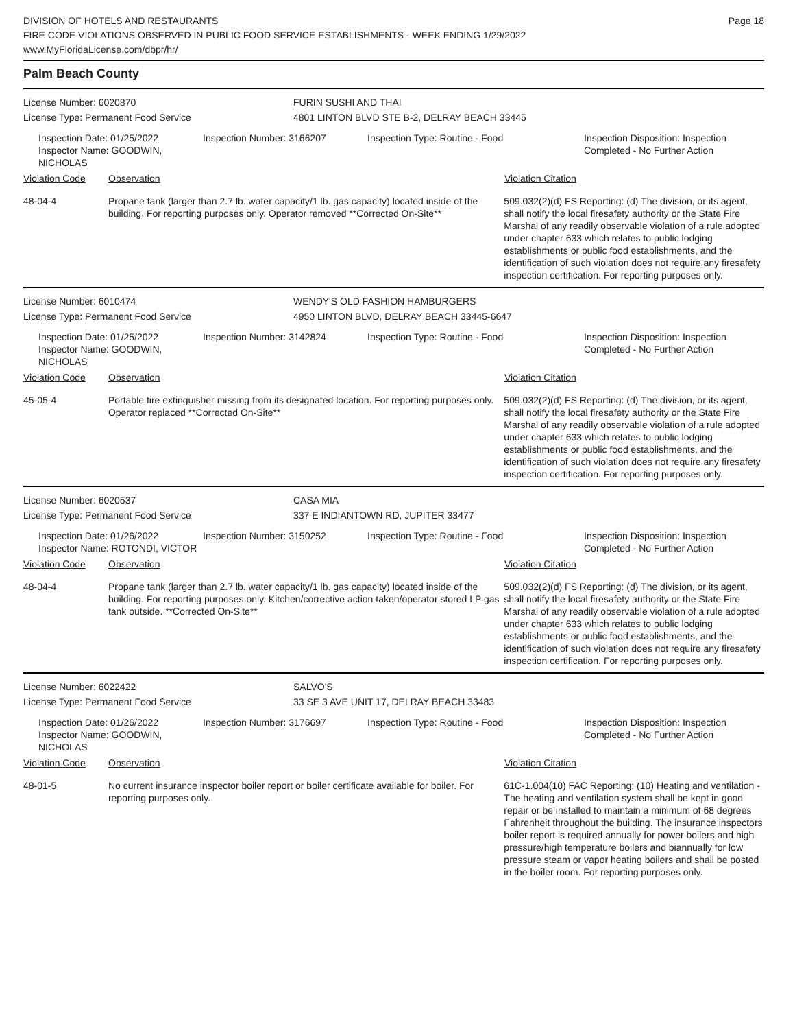Page 18
DIVISION OF HOTELS AND RESTAURANTS
FIRE CODE VIOLATIONS OBSERVED IN PUBLIC FOOD SERVICE ESTABLISHMENTS - WEEK ENDING 1/29/2022
www.MyFloridaLicense.com/dbpr/hr/
Palm Beach County
License Number: 6020870
License Type: Permanent Food Service
FURIN SUSHI AND THAI
4801 LINTON BLVD STE B-2, DELRAY BEACH 33445
Inspection Date: 01/25/2022
Inspector Name: GOODWIN, NICHOLAS
Inspection Number: 3166207 Inspection Type: Routine - Food Inspection Disposition: Inspection Completed - No Further Action
Violation Code Observation Violation Citation
48-04-4 Propane tank (larger than 2.7 lb. water capacity/1 lb. gas capacity) located inside of the building. For reporting purposes only. Operator removed **Corrected On-Site**
509.032(2)(d) FS Reporting: (d) The division, or its agent, shall notify the local firesafety authority or the State Fire Marshal of any readily observable violation of a rule adopted under chapter 633 which relates to public lodging establishments or public food establishments, and the identification of such violation does not require any firesafety inspection certification. For reporting purposes only.
License Number: 6010474
License Type: Permanent Food Service
WENDY'S OLD FASHION HAMBURGERS
4950 LINTON BLVD, DELRAY BEACH 33445-6647
Inspection Date: 01/25/2022
Inspector Name: GOODWIN, NICHOLAS
Inspection Number: 3142824 Inspection Type: Routine - Food Inspection Disposition: Inspection Completed - No Further Action
Violation Code Observation Violation Citation
45-05-4 Portable fire extinguisher missing from its designated location. For reporting purposes only. Operator replaced **Corrected On-Site**
509.032(2)(d) FS Reporting: (d) The division, or its agent, shall notify the local firesafety authority or the State Fire Marshal of any readily observable violation of a rule adopted under chapter 633 which relates to public lodging establishments or public food establishments, and the identification of such violation does not require any firesafety inspection certification. For reporting purposes only.
License Number: 6020537
License Type: Permanent Food Service
CASA MIA
337 E INDIANTOWN RD, JUPITER 33477
Inspection Date: 01/26/2022
Inspector Name: ROTONDI, VICTOR
Inspection Number: 3150252 Inspection Type: Routine - Food Inspection Disposition: Inspection Completed - No Further Action
Violation Code Observation Violation Citation
48-04-4 Propane tank (larger than 2.7 lb. water capacity/1 lb. gas capacity) located inside of the building. For reporting purposes only. Kitchen/corrective action taken/operator stored LP gas tank outside. **Corrected On-Site**
509.032(2)(d) FS Reporting: (d) The division, or its agent, shall notify the local firesafety authority or the State Fire Marshal of any readily observable violation of a rule adopted under chapter 633 which relates to public lodging establishments or public food establishments, and the identification of such violation does not require any firesafety inspection certification. For reporting purposes only.
License Number: 6022422
License Type: Permanent Food Service
SALVO'S
33 SE 3 AVE UNIT 17, DELRAY BEACH 33483
Inspection Date: 01/26/2022
Inspector Name: GOODWIN, NICHOLAS
Inspection Number: 3176697 Inspection Type: Routine - Food Inspection Disposition: Inspection Completed - No Further Action
Violation Code Observation Violation Citation
48-01-5 No current insurance inspector boiler report or boiler certificate available for boiler. For reporting purposes only.
61C-1.004(10) FAC Reporting: (10) Heating and ventilation - The heating and ventilation system shall be kept in good repair or be installed to maintain a minimum of 68 degrees Fahrenheit throughout the building. The insurance inspectors boiler report is required annually for power boilers and high pressure/high temperature boilers and biannually for low pressure steam or vapor heating boilers and shall be posted in the boiler room. For reporting purposes only.